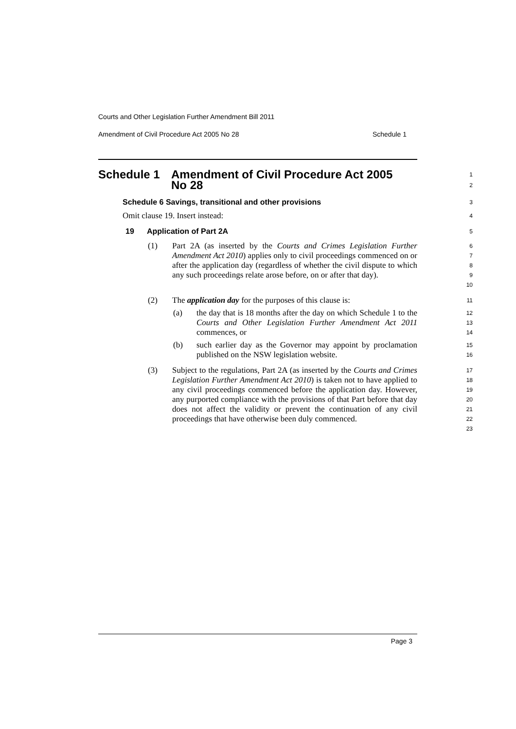Courts and Other Legislation Further Amendment Bill 2011
Amendment of Civil Procedure Act 2005 No 28 Schedule 1
Schedule 1 Amendment of Civil Procedure Act 2005
No 28
1
2
Schedule 6 Savings, transitional and other provisions
3
Omit clause 19. Insert instead:
4
19 Application of Part 2A
5
(1) Part 2A (as inserted by the Courts and Crimes Legislation Further Amendment Act 2010) applies only to civil proceedings commenced on or after the application day (regardless of whether the civil dispute to which any such proceedings relate arose before, on or after that day).
6
7
8
9
10
(2) The application day for the purposes of this clause is:
11
(a) the day that is 18 months after the day on which Schedule 1 to the Courts and Other Legislation Further Amendment Act 2011 commences, or
12
13
14
(b) such earlier day as the Governor may appoint by proclamation published on the NSW legislation website.
15
16
(3) Subject to the regulations, Part 2A (as inserted by the Courts and Crimes Legislation Further Amendment Act 2010) is taken not to have applied to any civil proceedings commenced before the application day. However, any purported compliance with the provisions of that Part before that day does not affect the validity or prevent the continuation of any civil proceedings that have otherwise been duly commenced.
17
18
19
20
21
22
23
Page 3